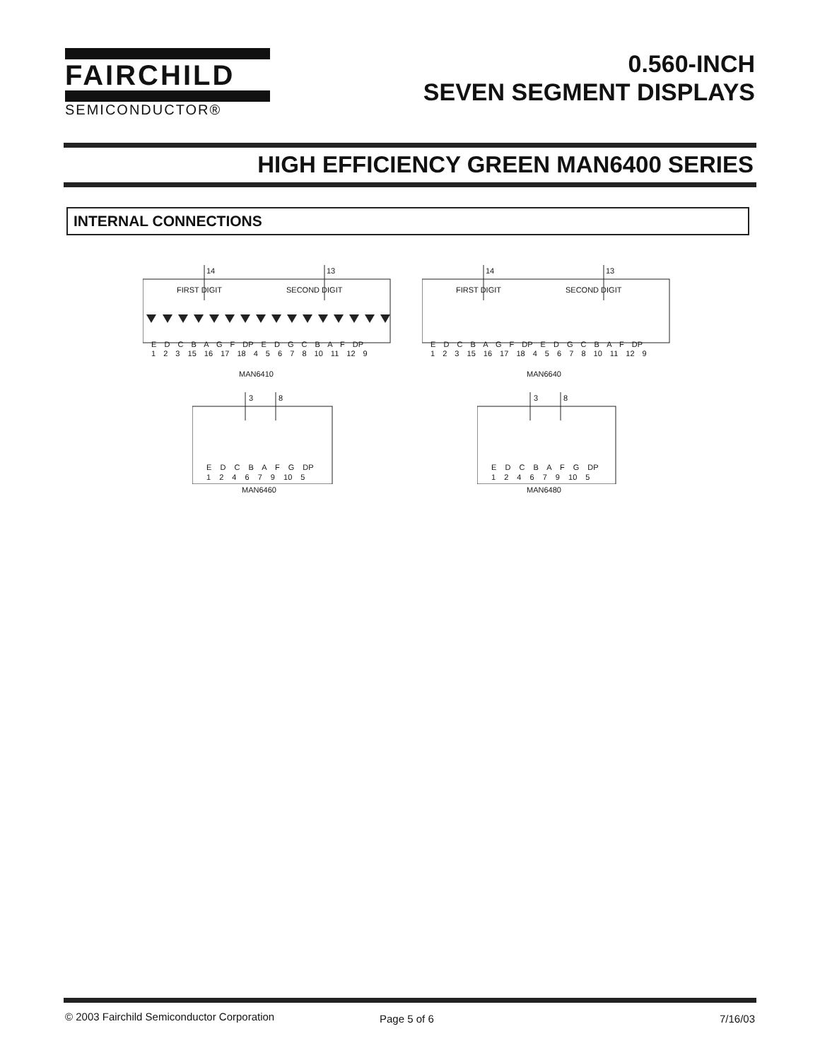FAIRCHILD
SEMICONDUCTOR®
0.560-INCH
SEVEN SEGMENT DISPLAYS
HIGH EFFICIENCY GREEN MAN6400 SERIES
INTERNAL CONNECTIONS
14 13
FIRST DIGIT SECOND DIGIT
E D C B A G F DP E D G C B A F DP
1 2 3 15 16 17 18 4 5 6 7 8 10 11 12 9
MAN6410
14 13
FIRST DIGIT SECOND DIGIT
E D C B A G F DP E D G C B A F DP
1 2 3 15 16 17 18 4 5 6 7 8 10 11 12 9
MAN6640
3 8
E D C B A F G DP
1 2 4 6 7 9 10 5
MAN6460
3 8
E D C B A F G DP
1 2 4 6 7 9 10 5
MAN6480
© 2003 Fairchild Semiconductor Corporation
Page 5 of 6 7/16/03